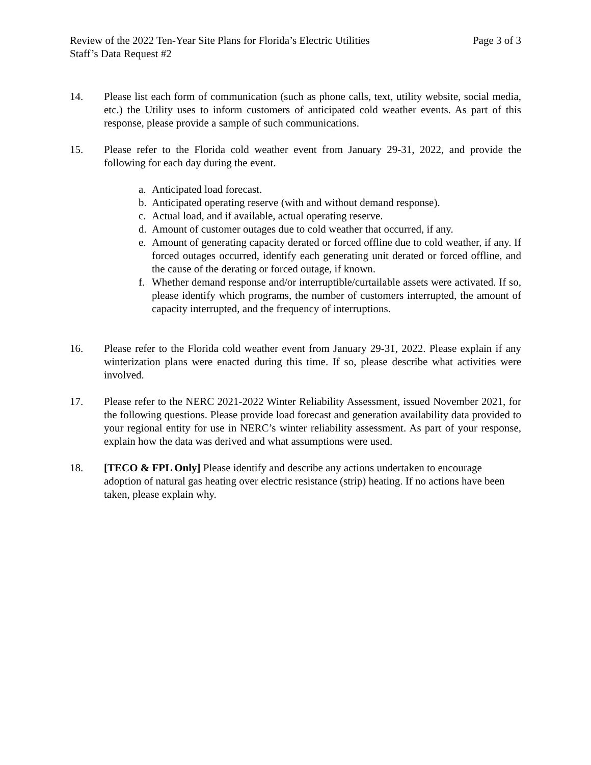Review of the 2022 Ten-Year Site Plans for Florida’s Electric Utilities Page 3 of 3
Staff’s Data Request #2
14. Please list each form of communication (such as phone calls, text, utility website, social media, etc.) the Utility uses to inform customers of anticipated cold weather events. As part of this response, please provide a sample of such communications.
15. Please refer to the Florida cold weather event from January 29-31, 2022, and provide the following for each day during the event.
a. Anticipated load forecast.
b. Anticipated operating reserve (with and without demand response).
c. Actual load, and if available, actual operating reserve.
d. Amount of customer outages due to cold weather that occurred, if any.
e. Amount of generating capacity derated or forced offline due to cold weather, if any. If forced outages occurred, identify each generating unit derated or forced offline, and the cause of the derating or forced outage, if known.
f. Whether demand response and/or interruptible/curtailable assets were activated. If so, please identify which programs, the number of customers interrupted, the amount of capacity interrupted, and the frequency of interruptions.
16. Please refer to the Florida cold weather event from January 29-31, 2022. Please explain if any winterization plans were enacted during this time. If so, please describe what activities were involved.
17. Please refer to the NERC 2021-2022 Winter Reliability Assessment, issued November 2021, for the following questions. Please provide load forecast and generation availability data provided to your regional entity for use in NERC’s winter reliability assessment. As part of your response, explain how the data was derived and what assumptions were used.
18. [TECO & FPL Only] Please identify and describe any actions undertaken to encourage adoption of natural gas heating over electric resistance (strip) heating. If no actions have been taken, please explain why.